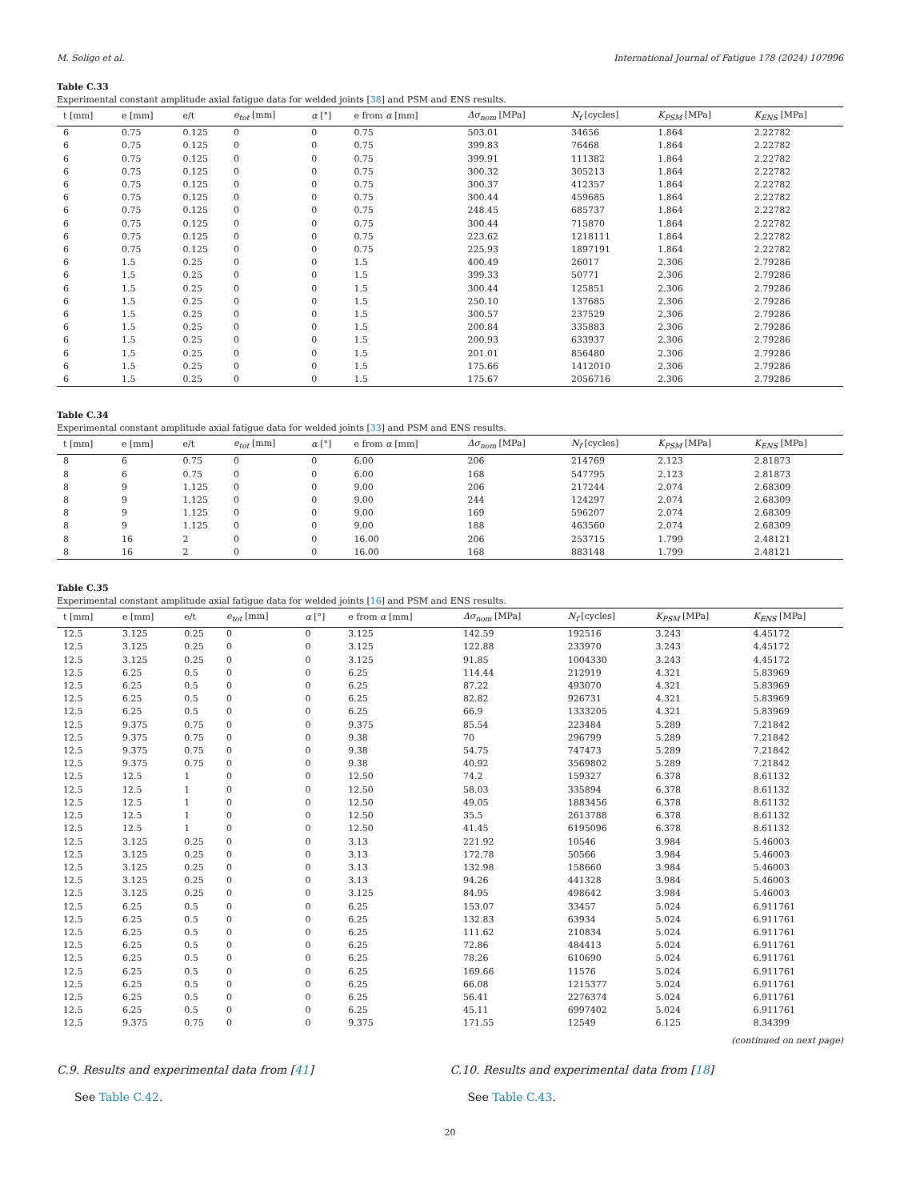M. Soligo et al. International Journal of Fatigue 178 (2024) 107996
Table C.33
Experimental constant amplitude axial fatigue data for welded joints [38] and PSM and ENS results.
| t [mm] | e [mm] | e/t | e<sub>tot</sub> [mm] | α [°] | e from α [mm] | Δσ<sub>nom</sub> [MPa] | N<sub>f</sub> [cycles] | K<sub>PSM</sub> [MPa] | K<sub>ENS</sub> [MPa] |
| --- | --- | --- | --- | --- | --- | --- | --- | --- | --- |
| 6 | 0.75 | 0.125 | 0 | 0 | 0.75 | 503.01 | 34656 | 1.864 | 2.22782 |
| 6 | 0.75 | 0.125 | 0 | 0 | 0.75 | 399.83 | 76468 | 1.864 | 2.22782 |
| 6 | 0.75 | 0.125 | 0 | 0 | 0.75 | 399.91 | 111382 | 1.864 | 2.22782 |
| 6 | 0.75 | 0.125 | 0 | 0 | 0.75 | 300.32 | 305213 | 1.864 | 2.22782 |
| 6 | 0.75 | 0.125 | 0 | 0 | 0.75 | 300.37 | 412357 | 1.864 | 2.22782 |
| 6 | 0.75 | 0.125 | 0 | 0 | 0.75 | 300.44 | 459685 | 1.864 | 2.22782 |
| 6 | 0.75 | 0.125 | 0 | 0 | 0.75 | 248.45 | 685737 | 1.864 | 2.22782 |
| 6 | 0.75 | 0.125 | 0 | 0 | 0.75 | 300.44 | 715870 | 1.864 | 2.22782 |
| 6 | 0.75 | 0.125 | 0 | 0 | 0.75 | 223.62 | 1218111 | 1.864 | 2.22782 |
| 6 | 0.75 | 0.125 | 0 | 0 | 0.75 | 225.93 | 1897191 | 1.864 | 2.22782 |
| 6 | 1.5 | 0.25 | 0 | 0 | 1.5 | 400.49 | 26017 | 2.306 | 2.79286 |
| 6 | 1.5 | 0.25 | 0 | 0 | 1.5 | 399.33 | 50771 | 2.306 | 2.79286 |
| 6 | 1.5 | 0.25 | 0 | 0 | 1.5 | 300.44 | 125851 | 2.306 | 2.79286 |
| 6 | 1.5 | 0.25 | 0 | 0 | 1.5 | 250.10 | 137685 | 2.306 | 2.79286 |
| 6 | 1.5 | 0.25 | 0 | 0 | 1.5 | 300.57 | 237529 | 2.306 | 2.79286 |
| 6 | 1.5 | 0.25 | 0 | 0 | 1.5 | 200.84 | 335883 | 2.306 | 2.79286 |
| 6 | 1.5 | 0.25 | 0 | 0 | 1.5 | 200.93 | 633937 | 2.306 | 2.79286 |
| 6 | 1.5 | 0.25 | 0 | 0 | 1.5 | 201.01 | 856480 | 2.306 | 2.79286 |
| 6 | 1.5 | 0.25 | 0 | 0 | 1.5 | 175.66 | 1412010 | 2.306 | 2.79286 |
| 6 | 1.5 | 0.25 | 0 | 0 | 1.5 | 175.67 | 2056716 | 2.306 | 2.79286 |
Table C.34
Experimental constant amplitude axial fatigue data for welded joints [33] and PSM and ENS results.
| t [mm] | e [mm] | e/t | e<sub>tot</sub> [mm] | α [°] | e from α [mm] | Δσ<sub>nom</sub> [MPa] | N<sub>f</sub> [cycles] | K<sub>PSM</sub> [MPa] | K<sub>ENS</sub> [MPa] |
| --- | --- | --- | --- | --- | --- | --- | --- | --- | --- |
| 8 | 6 | 0.75 | 0 | 0 | 6.00 | 206 | 214769 | 2.123 | 2.81873 |
| 8 | 6 | 0.75 | 0 | 0 | 6.00 | 168 | 547795 | 2.123 | 2.81873 |
| 8 | 9 | 1.125 | 0 | 0 | 9.00 | 206 | 217244 | 2.074 | 2.68309 |
| 8 | 9 | 1.125 | 0 | 0 | 9.00 | 244 | 124297 | 2.074 | 2.68309 |
| 8 | 9 | 1.125 | 0 | 0 | 9.00 | 169 | 596207 | 2.074 | 2.68309 |
| 8 | 9 | 1.125 | 0 | 0 | 9.00 | 188 | 463560 | 2.074 | 2.68309 |
| 8 | 16 | 2 | 0 | 0 | 16.00 | 206 | 253715 | 1.799 | 2.48121 |
| 8 | 16 | 2 | 0 | 0 | 16.00 | 168 | 883148 | 1.799 | 2.48121 |
Table C.35
Experimental constant amplitude axial fatigue data for welded joints [16] and PSM and ENS results.
| t [mm] | e [mm] | e/t | e<sub>tot</sub> [mm] | α [°] | e from α [mm] | Δσ<sub>nom</sub> [MPa] | N<sub>f</sub> [cycles] | K<sub>PSM</sub> [MPa] | K<sub>ENS</sub> [MPa] |
| --- | --- | --- | --- | --- | --- | --- | --- | --- | --- |
| 12.5 | 3.125 | 0.25 | 0 | 0 | 3.125 | 142.59 | 192516 | 3.243 | 4.45172 |
| 12.5 | 3.125 | 0.25 | 0 | 0 | 3.125 | 122.88 | 233970 | 3.243 | 4.45172 |
| 12.5 | 3.125 | 0.25 | 0 | 0 | 3.125 | 91.85 | 1004330 | 3.243 | 4.45172 |
| 12.5 | 6.25 | 0.5 | 0 | 0 | 6.25 | 114.44 | 212919 | 4.321 | 5.83969 |
| 12.5 | 6.25 | 0.5 | 0 | 0 | 6.25 | 87.22 | 493070 | 4.321 | 5.83969 |
| 12.5 | 6.25 | 0.5 | 0 | 0 | 6.25 | 82.82 | 926731 | 4.321 | 5.83969 |
| 12.5 | 6.25 | 0.5 | 0 | 0 | 6.25 | 66.9 | 1333205 | 4.321 | 5.83969 |
| 12.5 | 9.375 | 0.75 | 0 | 0 | 9.375 | 85.54 | 223484 | 5.289 | 7.21842 |
| 12.5 | 9.375 | 0.75 | 0 | 0 | 9.38 | 70 | 296799 | 5.289 | 7.21842 |
| 12.5 | 9.375 | 0.75 | 0 | 0 | 9.38 | 54.75 | 747473 | 5.289 | 7.21842 |
| 12.5 | 9.375 | 0.75 | 0 | 0 | 9.38 | 40.92 | 3569802 | 5.289 | 7.21842 |
| 12.5 | 12.5 | 1 | 0 | 0 | 12.50 | 74.2 | 159327 | 6.378 | 8.61132 |
| 12.5 | 12.5 | 1 | 0 | 0 | 12.50 | 58.03 | 335894 | 6.378 | 8.61132 |
| 12.5 | 12.5 | 1 | 0 | 0 | 12.50 | 49.05 | 1883456 | 6.378 | 8.61132 |
| 12.5 | 12.5 | 1 | 0 | 0 | 12.50 | 35.5 | 2613788 | 6.378 | 8.61132 |
| 12.5 | 12.5 | 1 | 0 | 0 | 12.50 | 41.45 | 6195096 | 6.378 | 8.61132 |
| 12.5 | 3.125 | 0.25 | 0 | 0 | 3.13 | 221.92 | 10546 | 3.984 | 5.46003 |
| 12.5 | 3.125 | 0.25 | 0 | 0 | 3.13 | 172.78 | 50566 | 3.984 | 5.46003 |
| 12.5 | 3.125 | 0.25 | 0 | 0 | 3.13 | 132.98 | 158660 | 3.984 | 5.46003 |
| 12.5 | 3.125 | 0.25 | 0 | 0 | 3.13 | 94.26 | 441328 | 3.984 | 5.46003 |
| 12.5 | 3.125 | 0.25 | 0 | 0 | 3.125 | 84.95 | 498642 | 3.984 | 5.46003 |
| 12.5 | 6.25 | 0.5 | 0 | 0 | 6.25 | 153.07 | 33457 | 5.024 | 6.911761 |
| 12.5 | 6.25 | 0.5 | 0 | 0 | 6.25 | 132.83 | 63934 | 5.024 | 6.911761 |
| 12.5 | 6.25 | 0.5 | 0 | 0 | 6.25 | 111.62 | 210834 | 5.024 | 6.911761 |
| 12.5 | 6.25 | 0.5 | 0 | 0 | 6.25 | 72.86 | 484413 | 5.024 | 6.911761 |
| 12.5 | 6.25 | 0.5 | 0 | 0 | 6.25 | 78.26 | 610690 | 5.024 | 6.911761 |
| 12.5 | 6.25 | 0.5 | 0 | 0 | 6.25 | 169.66 | 11576 | 5.024 | 6.911761 |
| 12.5 | 6.25 | 0.5 | 0 | 0 | 6.25 | 66.08 | 1215377 | 5.024 | 6.911761 |
| 12.5 | 6.25 | 0.5 | 0 | 0 | 6.25 | 56.41 | 2276374 | 5.024 | 6.911761 |
| 12.5 | 6.25 | 0.5 | 0 | 0 | 6.25 | 45.11 | 6997402 | 5.024 | 6.911761 |
| 12.5 | 9.375 | 0.75 | 0 | 0 | 9.375 | 171.55 | 12549 | 6.125 | 8.34399 |
(continued on next page)
C.9. Results and experimental data from [41]
See Table C.42.
C.10. Results and experimental data from [18]
See Table C.43.
20